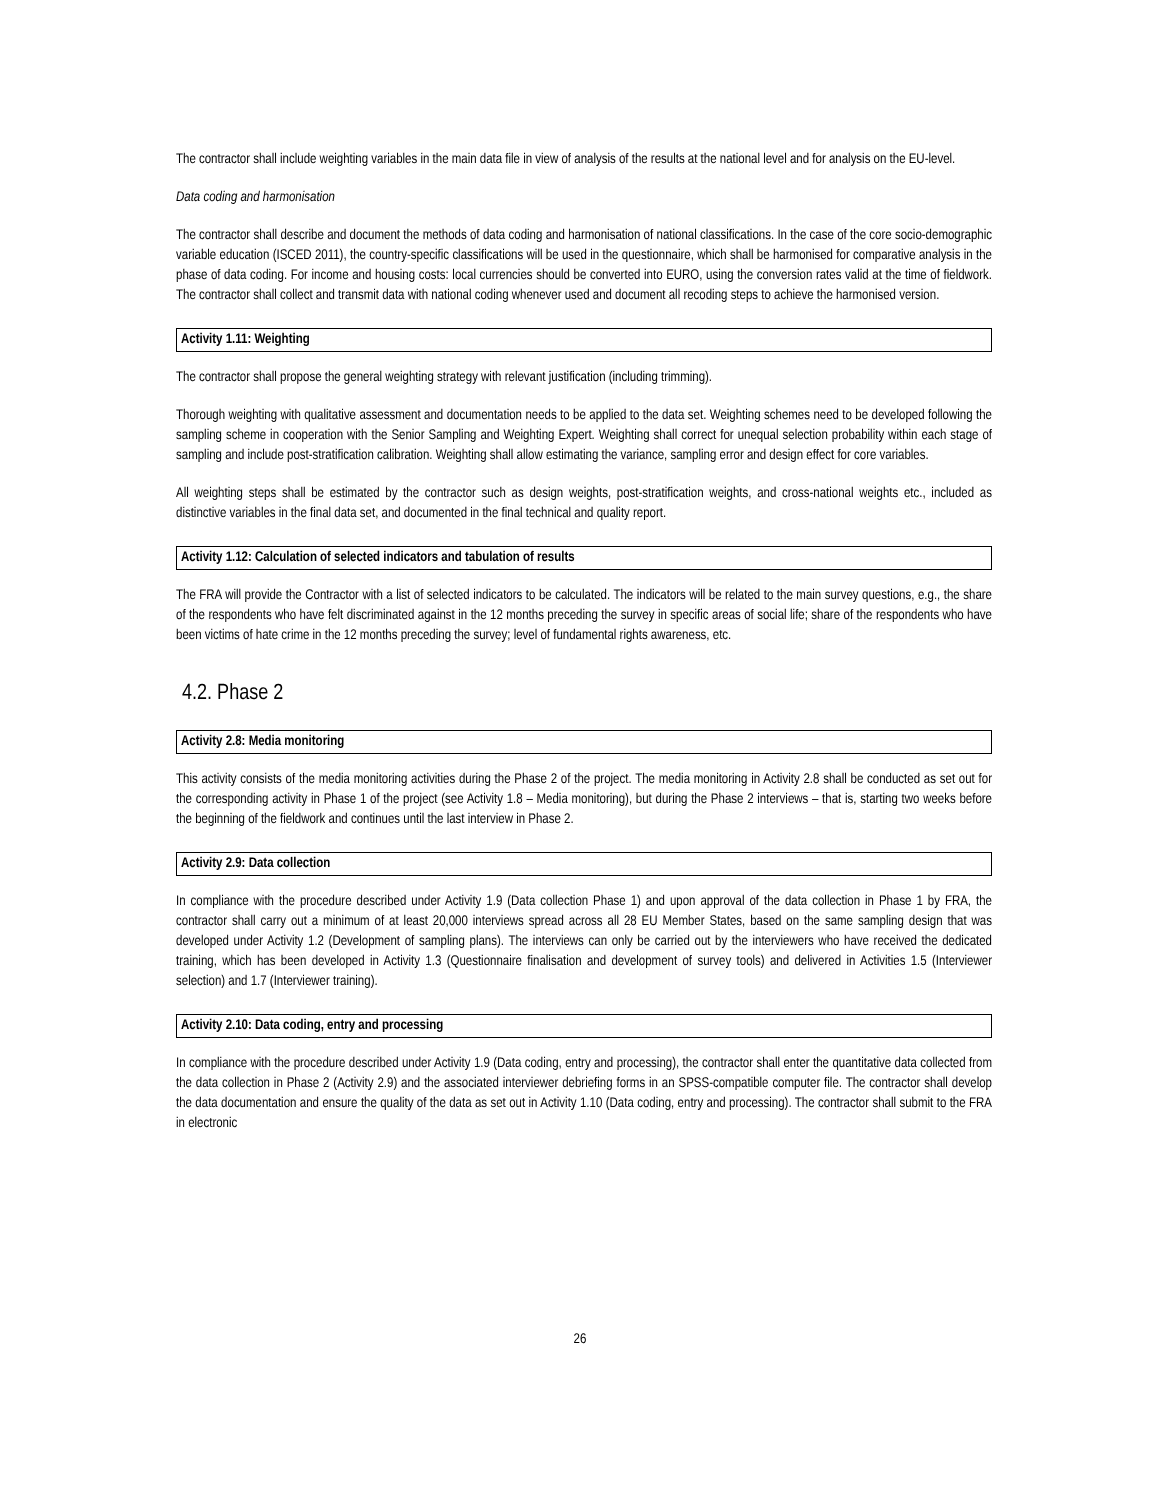The contractor shall include weighting variables in the main data file in view of analysis of the results at the national level and for analysis on the EU-level.
Data coding and harmonisation
The contractor shall describe and document the methods of data coding and harmonisation of national classifications. In the case of the core socio-demographic variable education (ISCED 2011), the country-specific classifications will be used in the questionnaire, which shall be harmonised for comparative analysis in the phase of data coding. For income and housing costs: local currencies should be converted into EURO, using the conversion rates valid at the time of fieldwork. The contractor shall collect and transmit data with national coding whenever used and document all recoding steps to achieve the harmonised version.
Activity 1.11: Weighting
The contractor shall propose the general weighting strategy with relevant justification (including trimming).
Thorough weighting with qualitative assessment and documentation needs to be applied to the data set. Weighting schemes need to be developed following the sampling scheme in cooperation with the Senior Sampling and Weighting Expert. Weighting shall correct for unequal selection probability within each stage of sampling and include post-stratification calibration. Weighting shall allow estimating the variance, sampling error and design effect for core variables.
All weighting steps shall be estimated by the contractor such as design weights, post-stratification weights, and cross-national weights etc., included as distinctive variables in the final data set, and documented in the final technical and quality report.
Activity 1.12: Calculation of selected indicators and tabulation of results
The FRA will provide the Contractor with a list of selected indicators to be calculated. The indicators will be related to the main survey questions, e.g., the share of the respondents who have felt discriminated against in the 12 months preceding the survey in specific areas of social life; share of the respondents who have been victims of hate crime in the 12 months preceding the survey; level of fundamental rights awareness, etc.
4.2. Phase 2
Activity 2.8: Media monitoring
This activity consists of the media monitoring activities during the Phase 2 of the project. The media monitoring in Activity 2.8 shall be conducted as set out for the corresponding activity in Phase 1 of the project (see Activity 1.8 – Media monitoring), but during the Phase 2 interviews – that is, starting two weeks before the beginning of the fieldwork and continues until the last interview in Phase 2.
Activity 2.9: Data collection
In compliance with the procedure described under Activity 1.9 (Data collection Phase 1) and upon approval of the data collection in Phase 1 by FRA, the contractor shall carry out a minimum of at least 20,000 interviews spread across all 28 EU Member States, based on the same sampling design that was developed under Activity 1.2 (Development of sampling plans). The interviews can only be carried out by the interviewers who have received the dedicated training, which has been developed in Activity 1.3 (Questionnaire finalisation and development of survey tools) and delivered in Activities 1.5 (Interviewer selection) and 1.7 (Interviewer training).
Activity 2.10: Data coding, entry and processing
In compliance with the procedure described under Activity 1.9 (Data coding, entry and processing), the contractor shall enter the quantitative data collected from the data collection in Phase 2 (Activity 2.9) and the associated interviewer debriefing forms in an SPSS-compatible computer file. The contractor shall develop the data documentation and ensure the quality of the data as set out in Activity 1.10 (Data coding, entry and processing). The contractor shall submit to the FRA in electronic
26